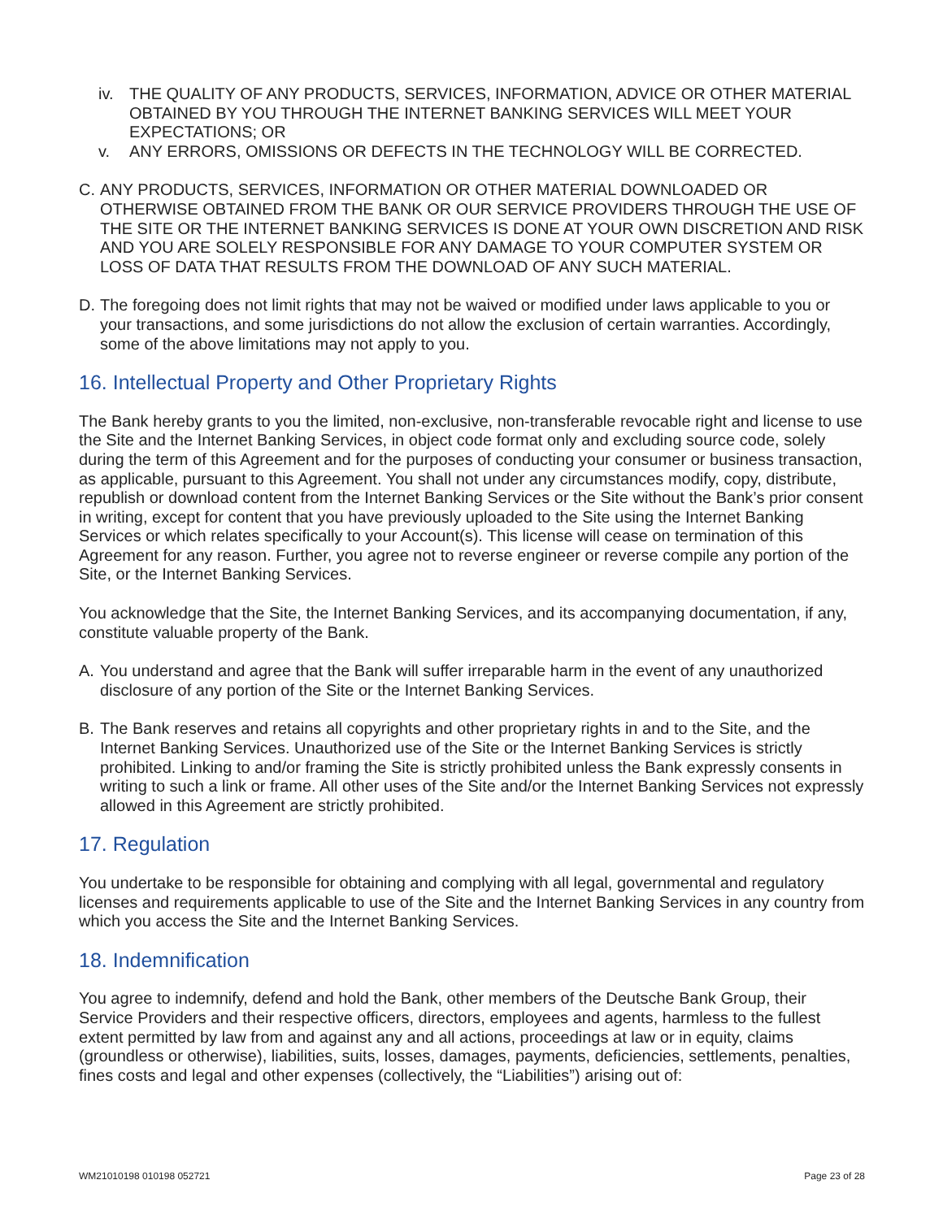iv. THE QUALITY OF ANY PRODUCTS, SERVICES, INFORMATION, ADVICE OR OTHER MATERIAL OBTAINED BY YOU THROUGH THE INTERNET BANKING SERVICES WILL MEET YOUR EXPECTATIONS; OR
v. ANY ERRORS, OMISSIONS OR DEFECTS IN THE TECHNOLOGY WILL BE CORRECTED.
C. ANY PRODUCTS, SERVICES, INFORMATION OR OTHER MATERIAL DOWNLOADED OR OTHERWISE OBTAINED FROM THE BANK OR OUR SERVICE PROVIDERS THROUGH THE USE OF THE SITE OR THE INTERNET BANKING SERVICES IS DONE AT YOUR OWN DISCRETION AND RISK AND YOU ARE SOLELY RESPONSIBLE FOR ANY DAMAGE TO YOUR COMPUTER SYSTEM OR LOSS OF DATA THAT RESULTS FROM THE DOWNLOAD OF ANY SUCH MATERIAL.
D. The foregoing does not limit rights that may not be waived or modified under laws applicable to you or your transactions, and some jurisdictions do not allow the exclusion of certain warranties. Accordingly, some of the above limitations may not apply to you.
16. Intellectual Property and Other Proprietary Rights
The Bank hereby grants to you the limited, non-exclusive, non-transferable revocable right and license to use the Site and the Internet Banking Services, in object code format only and excluding source code, solely during the term of this Agreement and for the purposes of conducting your consumer or business transaction, as applicable, pursuant to this Agreement. You shall not under any circumstances modify, copy, distribute, republish or download content from the Internet Banking Services or the Site without the Bank’s prior consent in writing, except for content that you have previously uploaded to the Site using the Internet Banking Services or which relates specifically to your Account(s). This license will cease on termination of this Agreement for any reason. Further, you agree not to reverse engineer or reverse compile any portion of the Site, or the Internet Banking Services.
You acknowledge that the Site, the Internet Banking Services, and its accompanying documentation, if any, constitute valuable property of the Bank.
A. You understand and agree that the Bank will suffer irreparable harm in the event of any unauthorized disclosure of any portion of the Site or the Internet Banking Services.
B. The Bank reserves and retains all copyrights and other proprietary rights in and to the Site, and the Internet Banking Services. Unauthorized use of the Site or the Internet Banking Services is strictly prohibited. Linking to and/or framing the Site is strictly prohibited unless the Bank expressly consents in writing to such a link or frame. All other uses of the Site and/or the Internet Banking Services not expressly allowed in this Agreement are strictly prohibited.
17. Regulation
You undertake to be responsible for obtaining and complying with all legal, governmental and regulatory licenses and requirements applicable to use of the Site and the Internet Banking Services in any country from which you access the Site and the Internet Banking Services.
18. Indemnification
You agree to indemnify, defend and hold the Bank, other members of the Deutsche Bank Group, their Service Providers and their respective officers, directors, employees and agents, harmless to the fullest extent permitted by law from and against any and all actions, proceedings at law or in equity, claims (groundless or otherwise), liabilities, suits, losses, damages, payments, deficiencies, settlements, penalties, fines costs and legal and other expenses (collectively, the “Liabilities”) arising out of:
WM21010198 010198 052721 Page 23 of 28